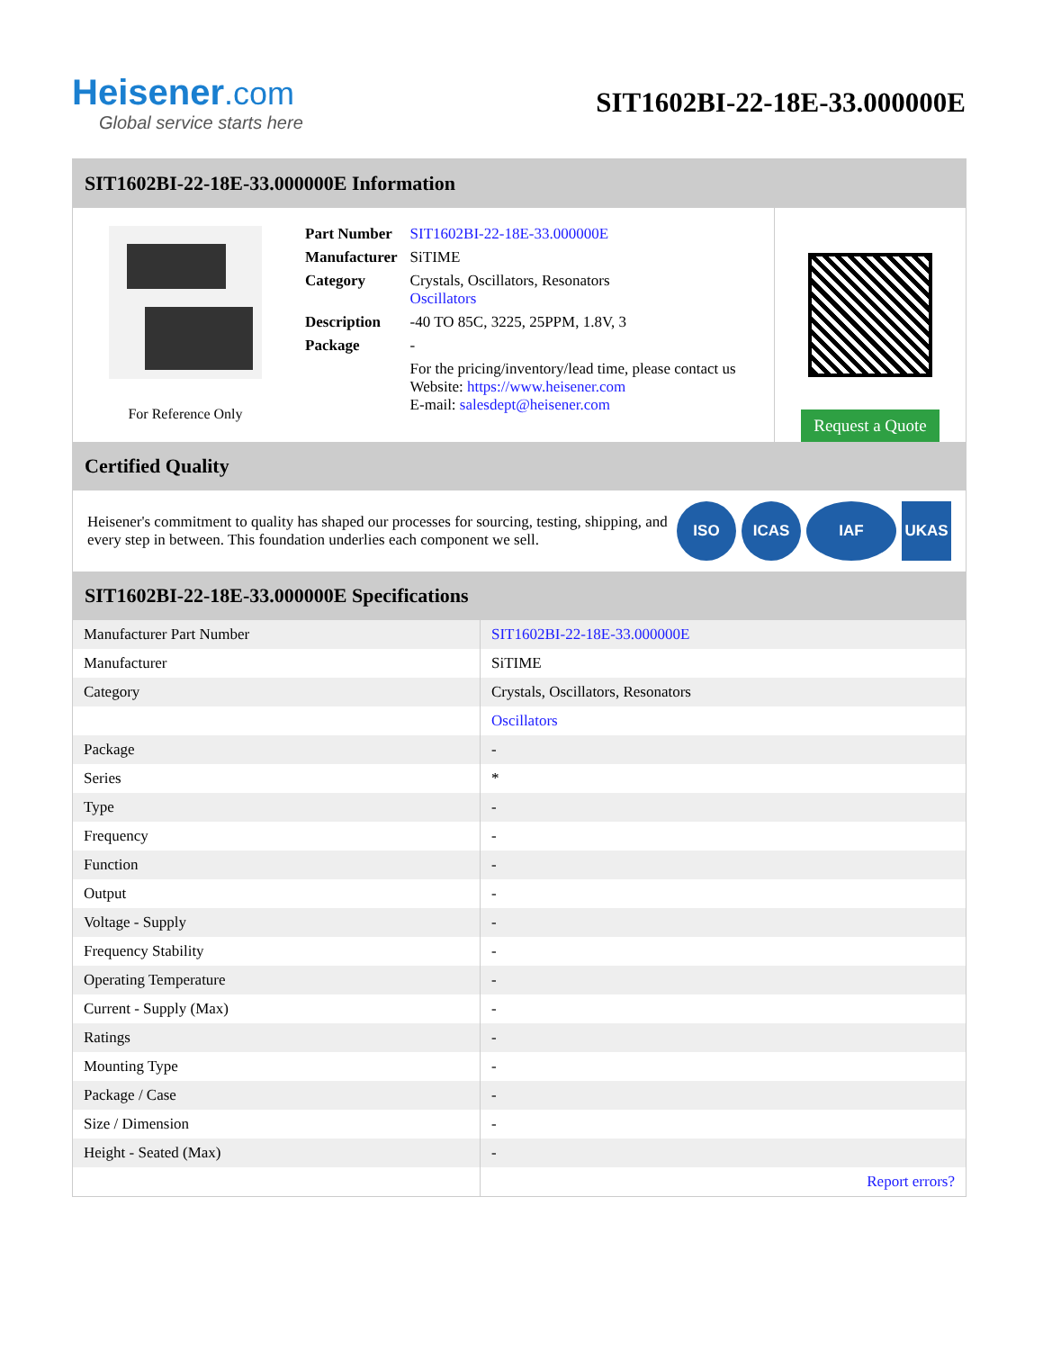Heisener.com
Global service starts here
SIT1602BI-22-18E-33.000000E
SIT1602BI-22-18E-33.000000E Information
For Reference Only
| Part Number | SIT1602BI-22-18E-33.000000E |
| Manufacturer | SiTIME |
| Category | Crystals, Oscillators, Resonators Oscillators |
| Description | -40 TO 85C, 3225, 25PPM, 1.8V, 3 |
| Package | - |
| | For the pricing/inventory/lead time, please contact us Website: https://www.heisener.com E-mail: salesdept@heisener.com |
Request a Quote
Certified Quality
Heisener's commitment to quality has shaped our processes for sourcing, testing, shipping, and every step in between. This foundation underlies each component we sell.
ISO ICAS IAF UKAS
SIT1602BI-22-18E-33.000000E Specifications
| Manufacturer Part Number | SIT1602BI-22-18E-33.000000E |
| Manufacturer | SiTIME |
| Category | Crystals, Oscillators, Resonators |
| | Oscillators |
| Package | - |
| Series | * |
| Type | - |
| Frequency | - |
| Function | - |
| Output | - |
| Voltage - Supply | - |
| Frequency Stability | - |
| Operating Temperature | - |
| Current - Supply (Max) | - |
| Ratings | - |
| Mounting Type | - |
| Package / Case | - |
| Size / Dimension | - |
| Height - Seated (Max) | - |
| | Report errors? |